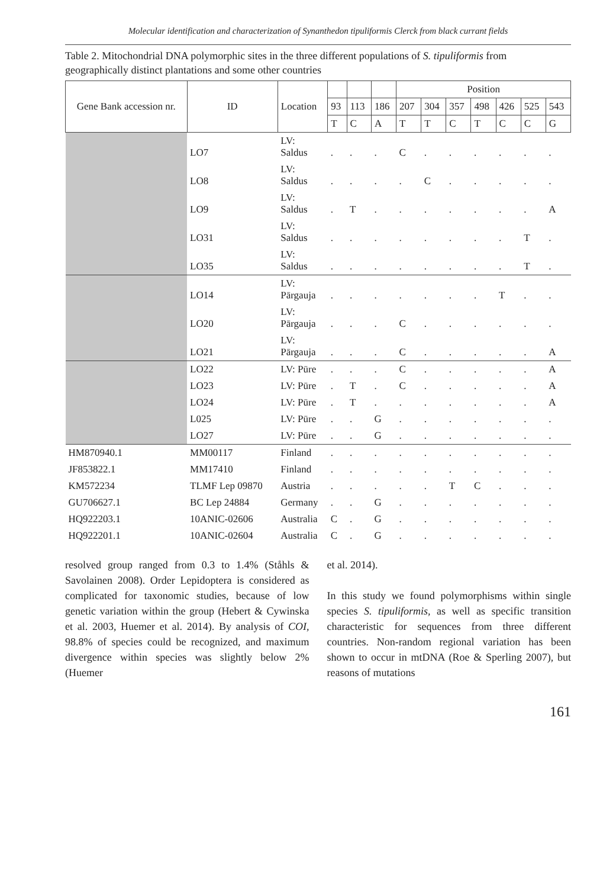Molecular identification and characterization of Synanthedon tipuliformis Clerck from black currant fields
Table 2. Mitochondrial DNA polymorphic sites in the three different populations of S. tipuliformis from geographically distinct plantations and some other countries
| Gene Bank accession nr. | ID | Location | | | | Position | | | | | | |
| --- | --- | --- | --- | --- | --- | --- | --- | --- | --- | --- | --- | --- |
| | | | 93 | 113 | 186 | 207 | 304 | 357 | 498 | 426 | 525 | 543 |
| | | | T | C | A | T | T | C | T | C | C | G |
| | LO7 | LV: Saldus | . | . | . | C | . | . | . | . | . | . |
| | LO8 | LV: Saldus | . | . | . | . | C | . | . | . | . | . |
| | LO9 | LV: Saldus | . | T | . | . | . | . | . | . | . | A |
| | LO31 | LV: Saldus | . | . | . | . | . | . | . | . | T | . |
| | LO35 | LV: Saldus | . | . | . | . | . | . | . | . | T | . |
| | LO14 | LV: Pārgauja | . | . | . | . | . | . | . | T | . | . |
| | LO20 | LV: Pārgauja | . | . | . | C | . | . | . | . | . | . |
| | LO21 | LV: Pārgauja | . | . | . | C | . | . | . | . | . | A |
| | LO22 | LV: Pūre | . | . | . | C | . | . | . | . | . | A |
| | LO23 | LV: Pūre | . | T | . | C | . | . | . | . | . | A |
| | LO24 | LV: Pūre | . | T | . | . | . | . | . | . | . | A |
| | L025 | LV: Pūre | . | . | G | . | . | . | . | . | . | . |
| | LO27 | LV: Pūre | . | . | G | . | . | . | . | . | . | . |
| HM870940.1 | MM00117 | Finland | . | . | . | . | . | . | . | . | . | . |
| JF853822.1 | MM17410 | Finland | . | . | . | . | . | . | . | . | . | . |
| KM572234 | TLMF Lep 09870 | Austria | . | . | . | . | . | T | C | . | . | . |
| GU706627.1 | BC Lep 24884 | Germany | . | . | G | . | . | . | . | . | . | . |
| HQ922203.1 | 10ANIC-02606 | Australia | C | . | G | . | . | . | . | . | . | . |
| HQ922201.1 | 10ANIC-02604 | Australia | C | . | G | . | . | . | . | . | . | . |
resolved group ranged from 0.3 to 1.4% (Ståhls & Savolainen 2008). Order Lepidoptera is considered as complicated for taxonomic studies, because of low genetic variation within the group (Hebert & Cywinska et al. 2003, Huemer et al. 2014). By analysis of COI, 98.8% of species could be recognized, and maximum divergence within species was slightly below 2% (Huemer
et al. 2014).
In this study we found polymorphisms within single species S. tipuliformis, as well as specific transition characteristic for sequences from three different countries. Non-random regional variation has been shown to occur in mtDNA (Roe & Sperling 2007), but reasons of mutations
161